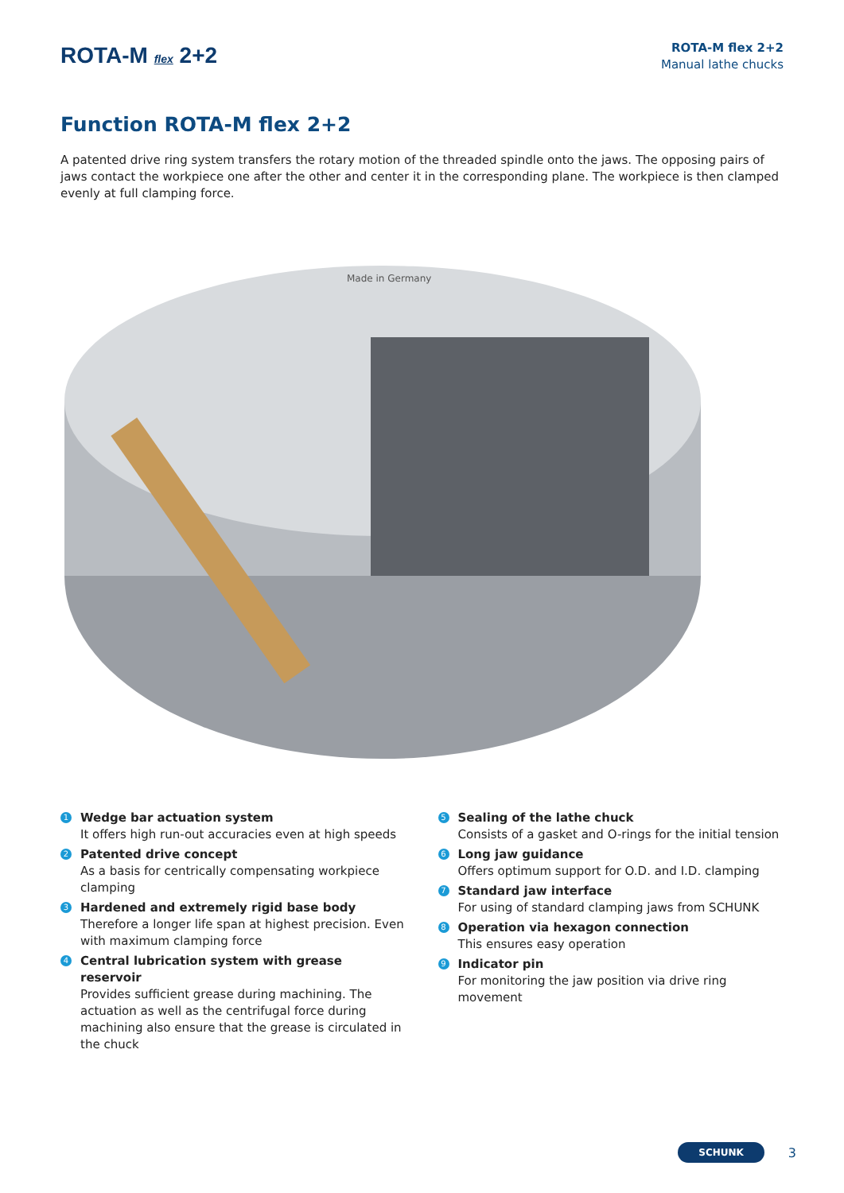ROTA-M flex 2+2
ROTA-M flex 2+2
Manual lathe chucks
Function ROTA-M flex 2+2
A patented drive ring system transfers the rotary motion of the threaded spindle onto the jaws. The opposing pairs of jaws contact the workpiece one after the other and center it in the corresponding plane. The workpiece is then clamped evenly at full clamping force.
Made in Germany
1
Wedge bar actuation system
It offers high run-out accuracies even at high speeds
2
Patented drive concept
As a basis for centrically compensating workpiece clamping
3
Hardened and extremely rigid base body
Therefore a longer life span at highest precision. Even with maximum clamping force
4
Central lubrication system with grease reservoir
Provides sufficient grease during machining. The actuation as well as the centrifugal force during machining also ensure that the grease is circulated in the chuck
5
Sealing of the lathe chuck
Consists of a gasket and O-rings for the initial tension
6
Long jaw guidance
Offers optimum support for O.D. and I.D. clamping
7
Standard jaw interface
For using of standard clamping jaws from SCHUNK
8
Operation via hexagon connection
This ensures easy operation
9
Indicator pin
For monitoring the jaw position via drive ring movement
SCHUNK 3